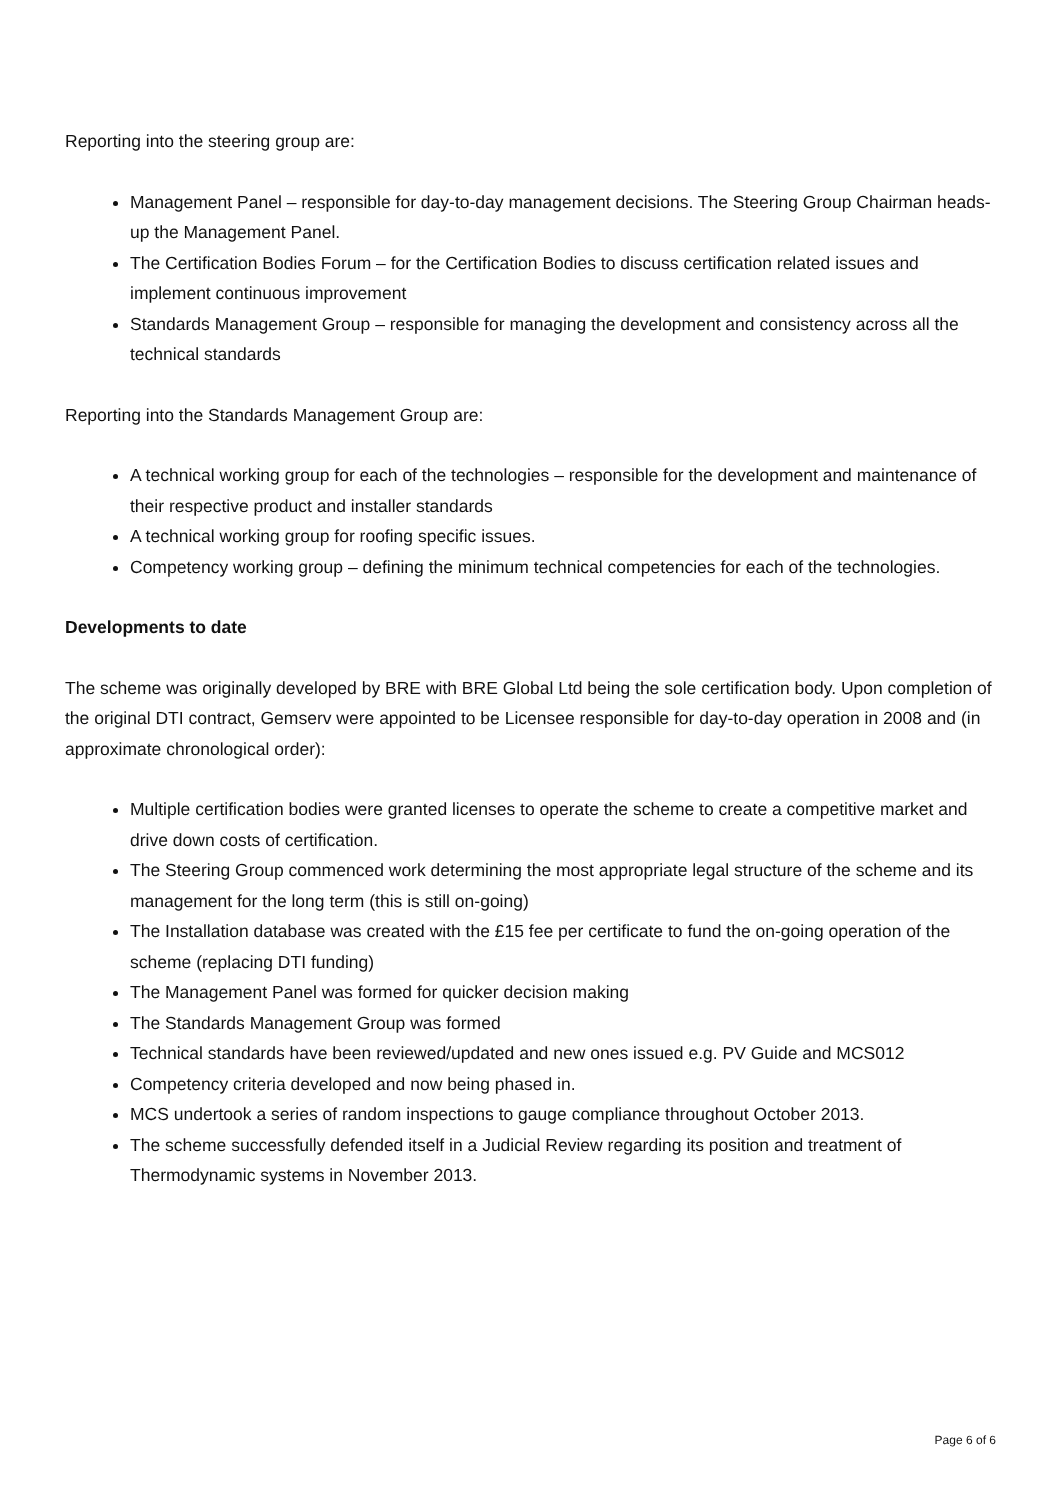Reporting into the steering group are:
Management Panel – responsible for day-to-day management decisions. The Steering Group Chairman heads-up the Management Panel.
The Certification Bodies Forum – for the Certification Bodies to discuss certification related issues and implement continuous improvement
Standards Management Group – responsible for managing the development and consistency across all the technical standards
Reporting into the Standards Management Group are:
A technical working group for each of the technologies – responsible for the development and maintenance of their respective product and installer standards
A technical working group for roofing specific issues.
Competency working group – defining the minimum technical competencies for each of the technologies.
Developments to date
The scheme was originally developed by BRE with BRE Global Ltd being the sole certification body. Upon completion of the original DTI contract, Gemserv were appointed to be Licensee responsible for day-to-day operation in 2008 and (in approximate chronological order):
Multiple certification bodies were granted licenses to operate the scheme to create a competitive market and drive down costs of certification.
The Steering Group commenced work determining the most appropriate legal structure of the scheme and its management for the long term (this is still on-going)
The Installation database was created with the £15 fee per certificate to fund the on-going operation of the scheme (replacing DTI funding)
The Management Panel was formed for quicker decision making
The Standards Management Group was formed
Technical standards have been reviewed/updated and new ones issued e.g. PV Guide and MCS012
Competency criteria developed and now being phased in.
MCS undertook a series of random inspections to gauge compliance throughout October 2013.
The scheme successfully defended itself in a Judicial Review regarding its position and treatment of Thermodynamic systems in November 2013.
Page 6 of 6